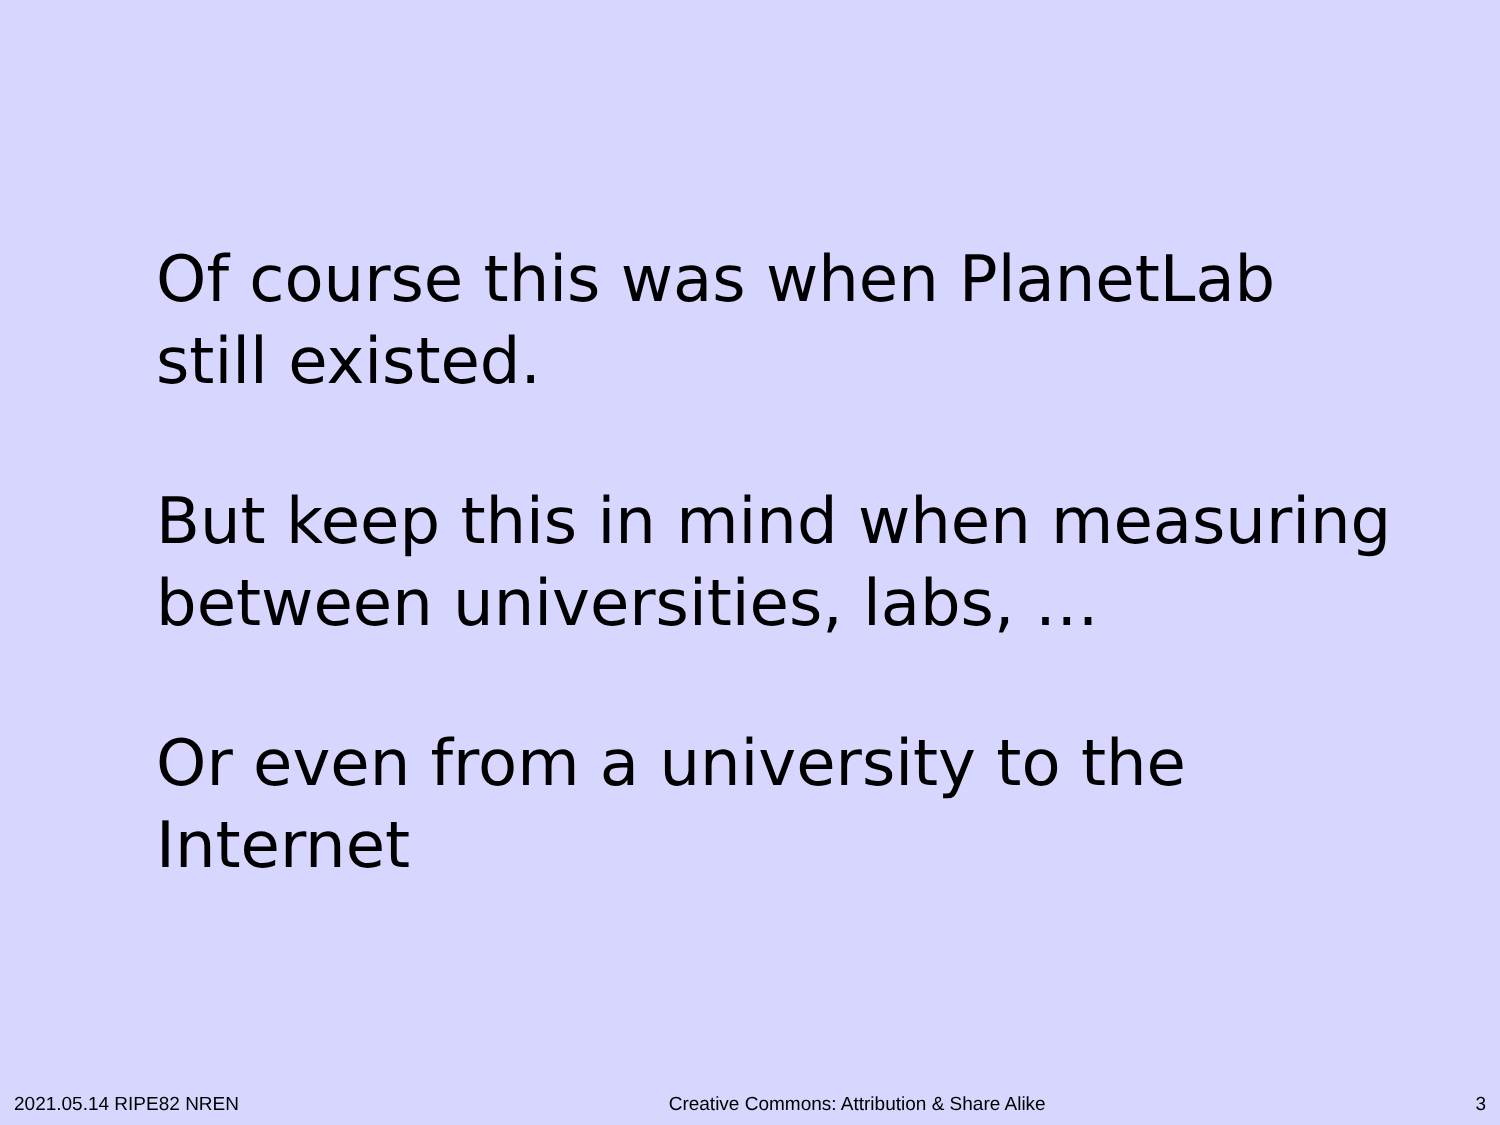Of course this was when PlanetLab still existed.
But keep this in mind when measuring between universities, labs, …
Or even from a university to the Internet
2021.05.14 RIPE82 NREN Creative Commons: Attribution & Share Alike 3